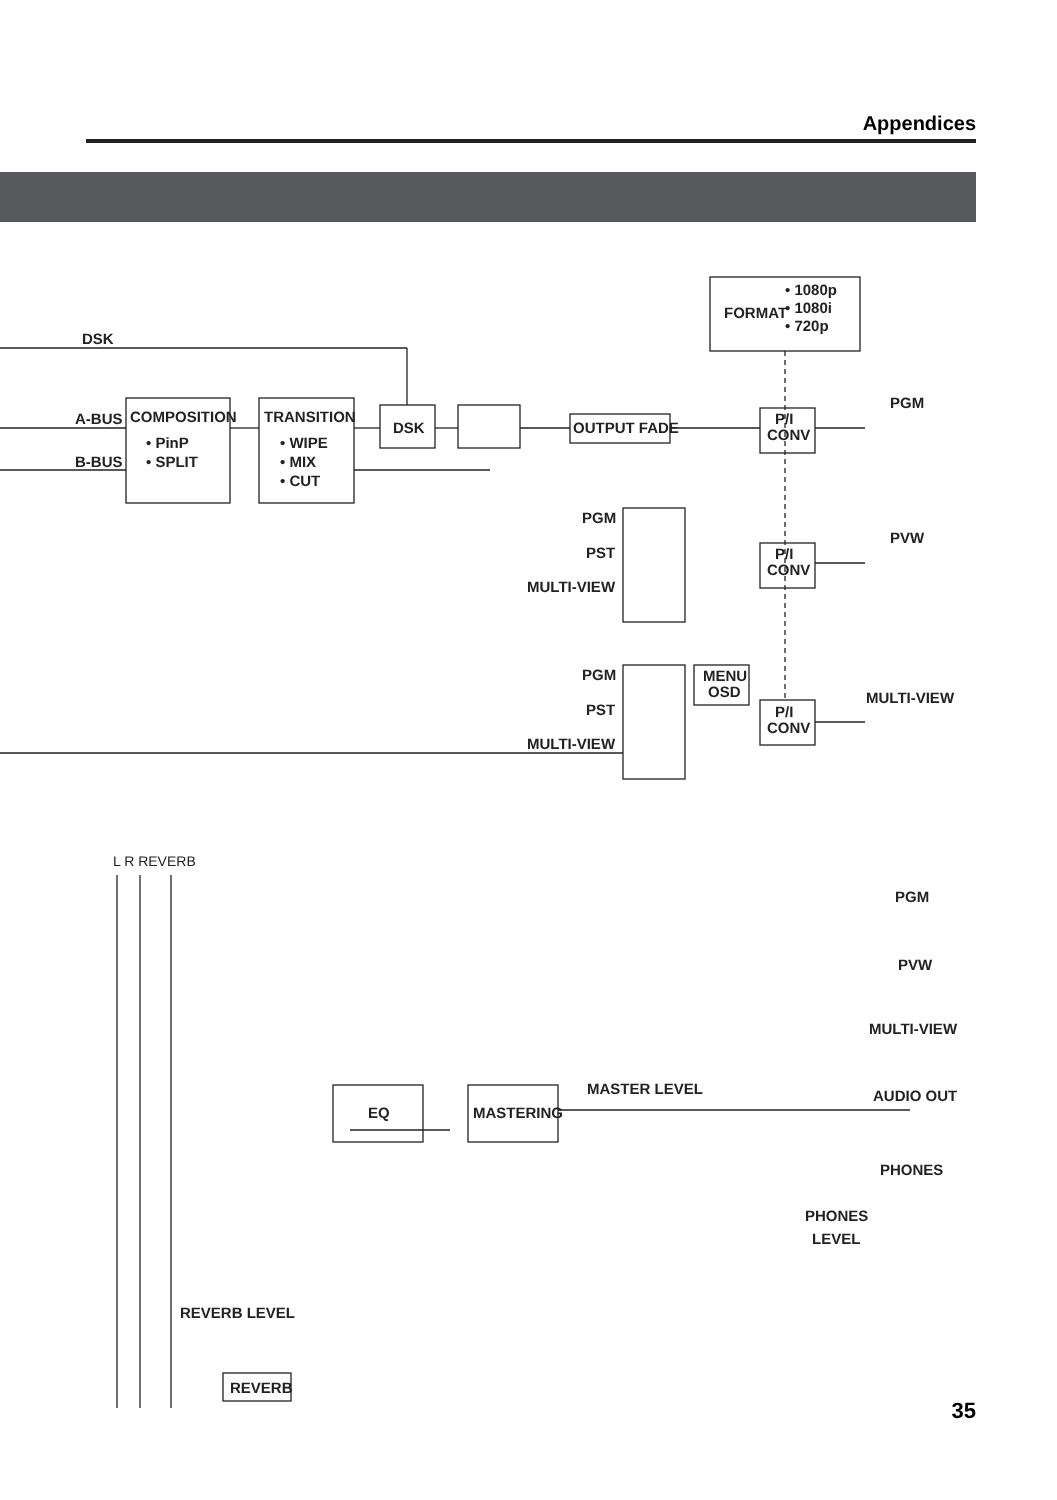Appendices
DSK
A-BUS
B-BUS
COMPOSITION
• PinP
• SPLIT
TRANSITION
• WIPE
• MIX
• CUT
DSK
OUTPUT FADE
FORMAT
• 1080p
• 1080i
• 720p
P/I
CONV
P/I
CONV
P/I
CONV
PGM
PVW
MULTI-VIEW
PGM
PST
MULTI-VIEW
PGM
PST
MULTI-VIEW
MENU
OSD
L R REVERB
EQ
MASTERING
MASTER LEVEL
PGM
PVW
MULTI-VIEW
AUDIO OUT
PHONES
PHONES
LEVEL
REVERB LEVEL
REVERB
35